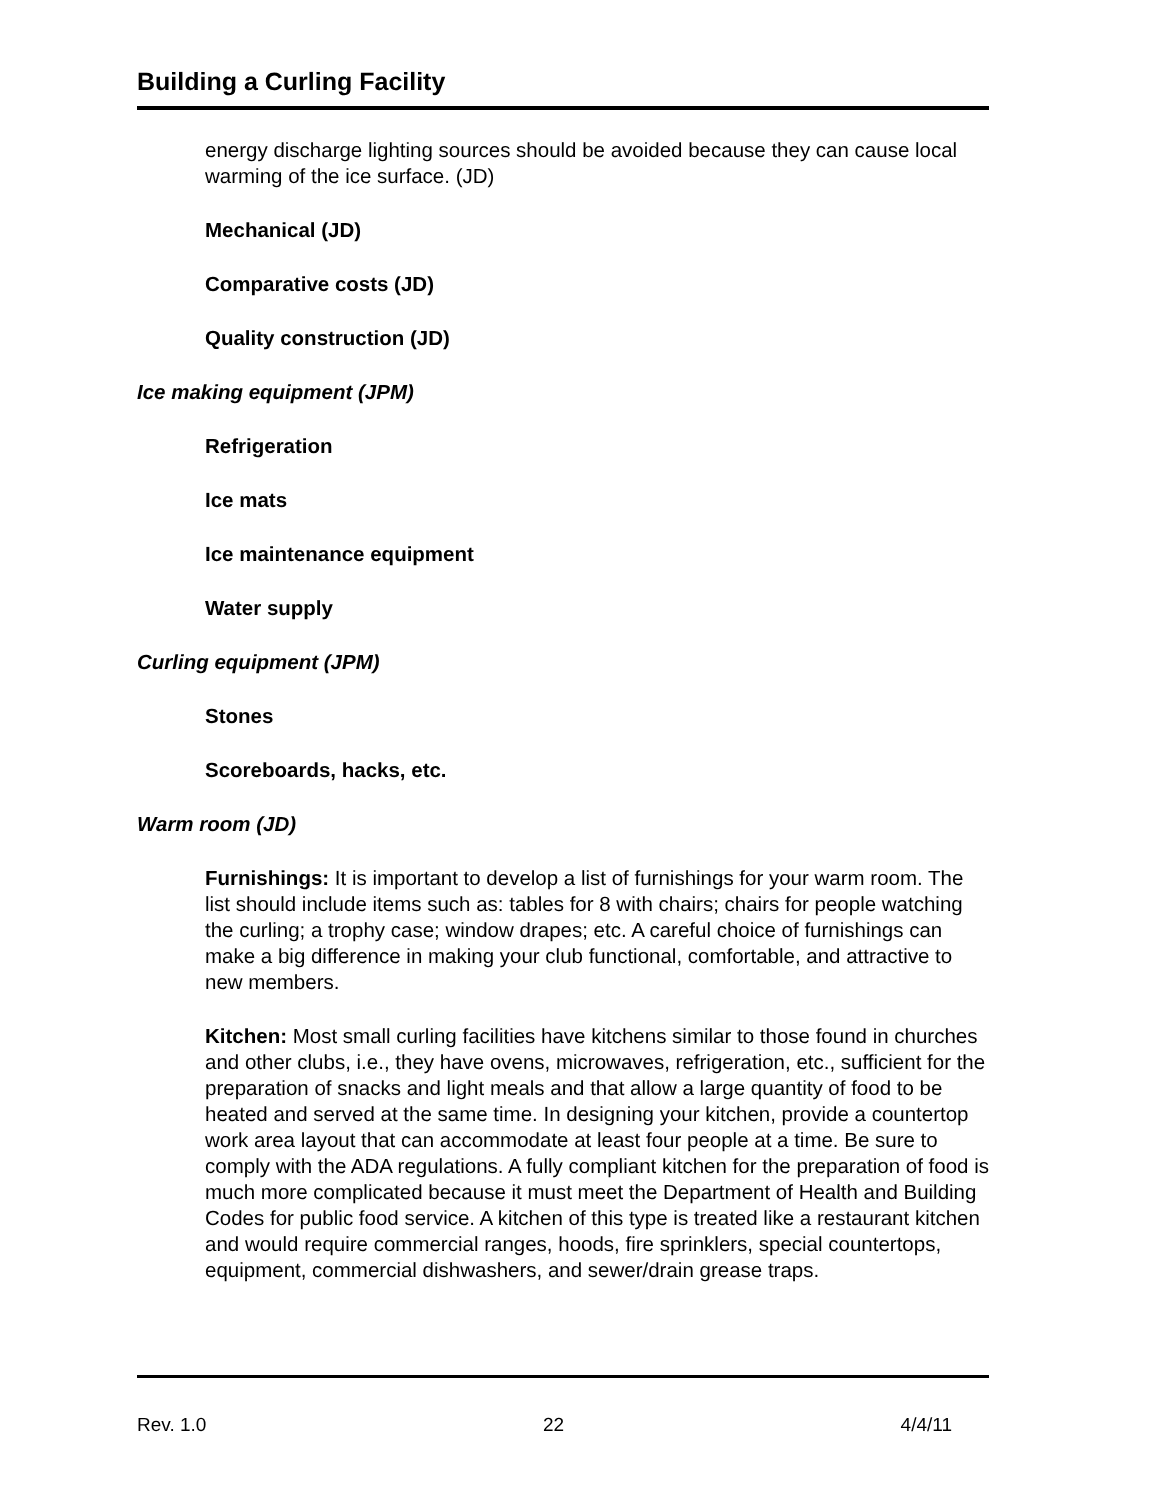Building a Curling Facility
energy discharge lighting sources should be avoided because they can cause local warming of the ice surface. (JD)
Mechanical (JD)
Comparative costs (JD)
Quality construction (JD)
Ice making equipment (JPM)
Refrigeration
Ice mats
Ice maintenance equipment
Water supply
Curling equipment (JPM)
Stones
Scoreboards, hacks, etc.
Warm room (JD)
Furnishings: It is important to develop a list of furnishings for your warm room. The list should include items such as: tables for 8 with chairs; chairs for people watching the curling; a trophy case; window drapes; etc. A careful choice of furnishings can make a big difference in making your club functional, comfortable, and attractive to new members.
Kitchen: Most small curling facilities have kitchens similar to those found in churches and other clubs, i.e., they have ovens, microwaves, refrigeration, etc., sufficient for the preparation of snacks and light meals and that allow a large quantity of food to be heated and served at the same time. In designing your kitchen, provide a countertop work area layout that can accommodate at least four people at a time. Be sure to comply with the ADA regulations. A fully compliant kitchen for the preparation of food is much more complicated because it must meet the Department of Health and Building Codes for public food service. A kitchen of this type is treated like a restaurant kitchen and would require commercial ranges, hoods, fire sprinklers, special countertops, equipment, commercial dishwashers, and sewer/drain grease traps.
Rev. 1.0 22 4/4/11